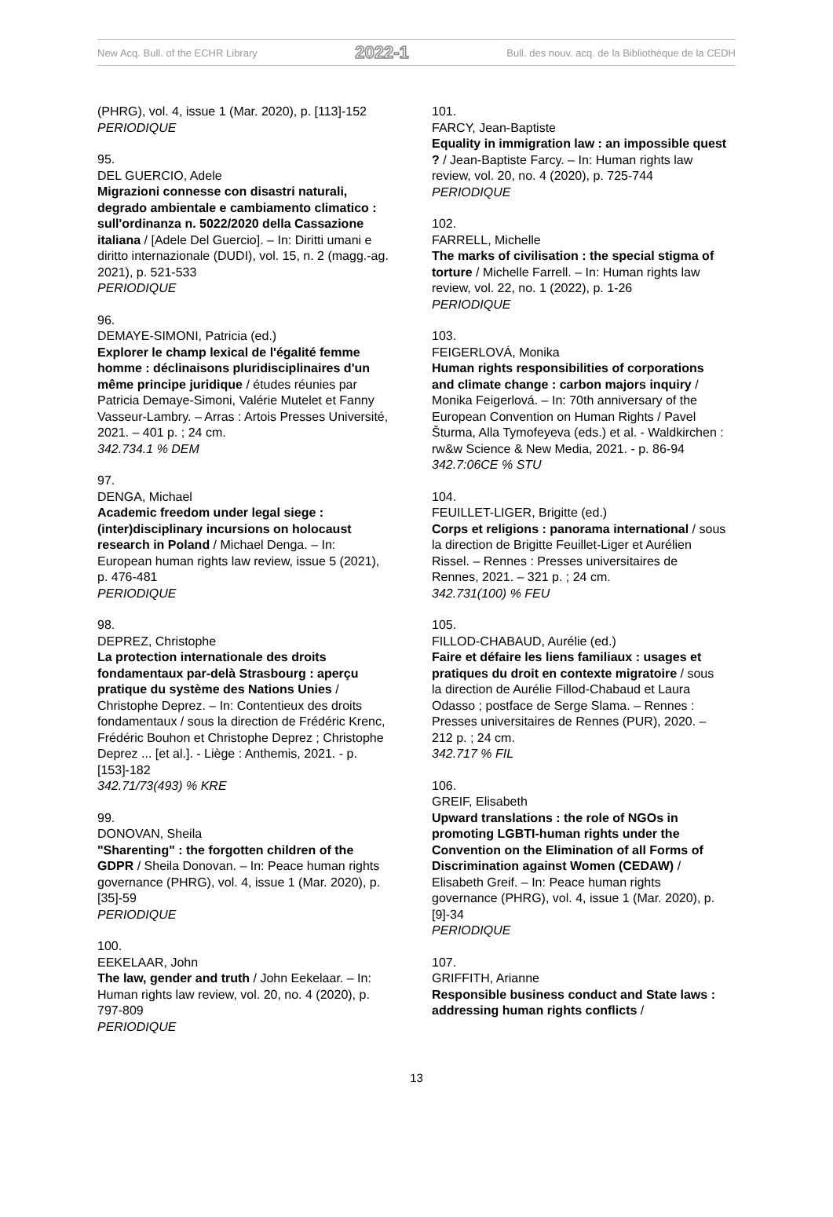New Acq. Bull. of the ECHR Library 2022-1 Bull. des nouv. acq. de la Bibliothèque de la CEDH
(PHRG), vol. 4, issue 1 (Mar. 2020), p. [113]-152
PERIODIQUE
95.
DEL GUERCIO, Adele
Migrazioni connesse con disastri naturali, degrado ambientale e cambiamento climatico : sull'ordinanza n. 5022/2020 della Cassazione italiana / [Adele Del Guercio]. – In: Diritti umani e diritto internazionale (DUDI), vol. 15, n. 2 (magg.-ag. 2021), p. 521-533
PERIODIQUE
96.
DEMAYE-SIMONI, Patricia (ed.)
Explorer le champ lexical de l'égalité femme homme : déclinaisons pluridisciplinaires d'un même principe juridique / études réunies par Patricia Demaye-Simoni, Valérie Mutelet et Fanny Vasseur-Lambry. – Arras : Artois Presses Université, 2021. – 401 p. ; 24 cm.
342.734.1 % DEM
97.
DENGA, Michael
Academic freedom under legal siege : (inter)disciplinary incursions on holocaust research in Poland / Michael Denga. – In: European human rights law review, issue 5 (2021), p. 476-481
PERIODIQUE
98.
DEPREZ, Christophe
La protection internationale des droits fondamentaux par-delà Strasbourg : aperçu pratique du système des Nations Unies / Christophe Deprez. – In: Contentieux des droits fondamentaux / sous la direction de Frédéric Krenc, Frédéric Bouhon et Christophe Deprez ; Christophe Deprez ... [et al.]. - Liège : Anthemis, 2021. - p. [153]-182
342.71/73(493) % KRE
99.
DONOVAN, Sheila
"Sharenting" : the forgotten children of the GDPR / Sheila Donovan. – In: Peace human rights governance (PHRG), vol. 4, issue 1 (Mar. 2020), p. [35]-59
PERIODIQUE
100.
EEKELAAR, John
The law, gender and truth / John Eekelaar. – In: Human rights law review, vol. 20, no. 4 (2020), p. 797-809
PERIODIQUE
101.
FARCY, Jean-Baptiste
Equality in immigration law : an impossible quest ? / Jean-Baptiste Farcy. – In: Human rights law review, vol. 20, no. 4 (2020), p. 725-744
PERIODIQUE
102.
FARRELL, Michelle
The marks of civilisation : the special stigma of torture / Michelle Farrell. – In: Human rights law review, vol. 22, no. 1 (2022), p. 1-26
PERIODIQUE
103.
FEIGERLOVÁ, Monika
Human rights responsibilities of corporations and climate change : carbon majors inquiry / Monika Feigerlová. – In: 70th anniversary of the European Convention on Human Rights / Pavel Šturma, Alla Tymofeyeva (eds.) et al. - Waldkirchen : rw&w Science & New Media, 2021. - p. 86-94
342.7:06CE % STU
104.
FEUILLET-LIGER, Brigitte (ed.)
Corps et religions : panorama international / sous la direction de Brigitte Feuillet-Liger et Aurélien Rissel. – Rennes : Presses universitaires de Rennes, 2021. – 321 p. ; 24 cm.
342.731(100) % FEU
105.
FILLOD-CHABAUD, Aurélie (ed.)
Faire et défaire les liens familiaux : usages et pratiques du droit en contexte migratoire / sous la direction de Aurélie Fillod-Chabaud et Laura Odasso ; postface de Serge Slama. – Rennes : Presses universitaires de Rennes (PUR), 2020. – 212 p. ; 24 cm.
342.717 % FIL
106.
GREIF, Elisabeth
Upward translations : the role of NGOs in promoting LGBTI-human rights under the Convention on the Elimination of all Forms of Discrimination against Women (CEDAW) / Elisabeth Greif. – In: Peace human rights governance (PHRG), vol. 4, issue 1 (Mar. 2020), p. [9]-34
PERIODIQUE
107.
GRIFFITH, Arianne
Responsible business conduct and State laws : addressing human rights conflicts /
13